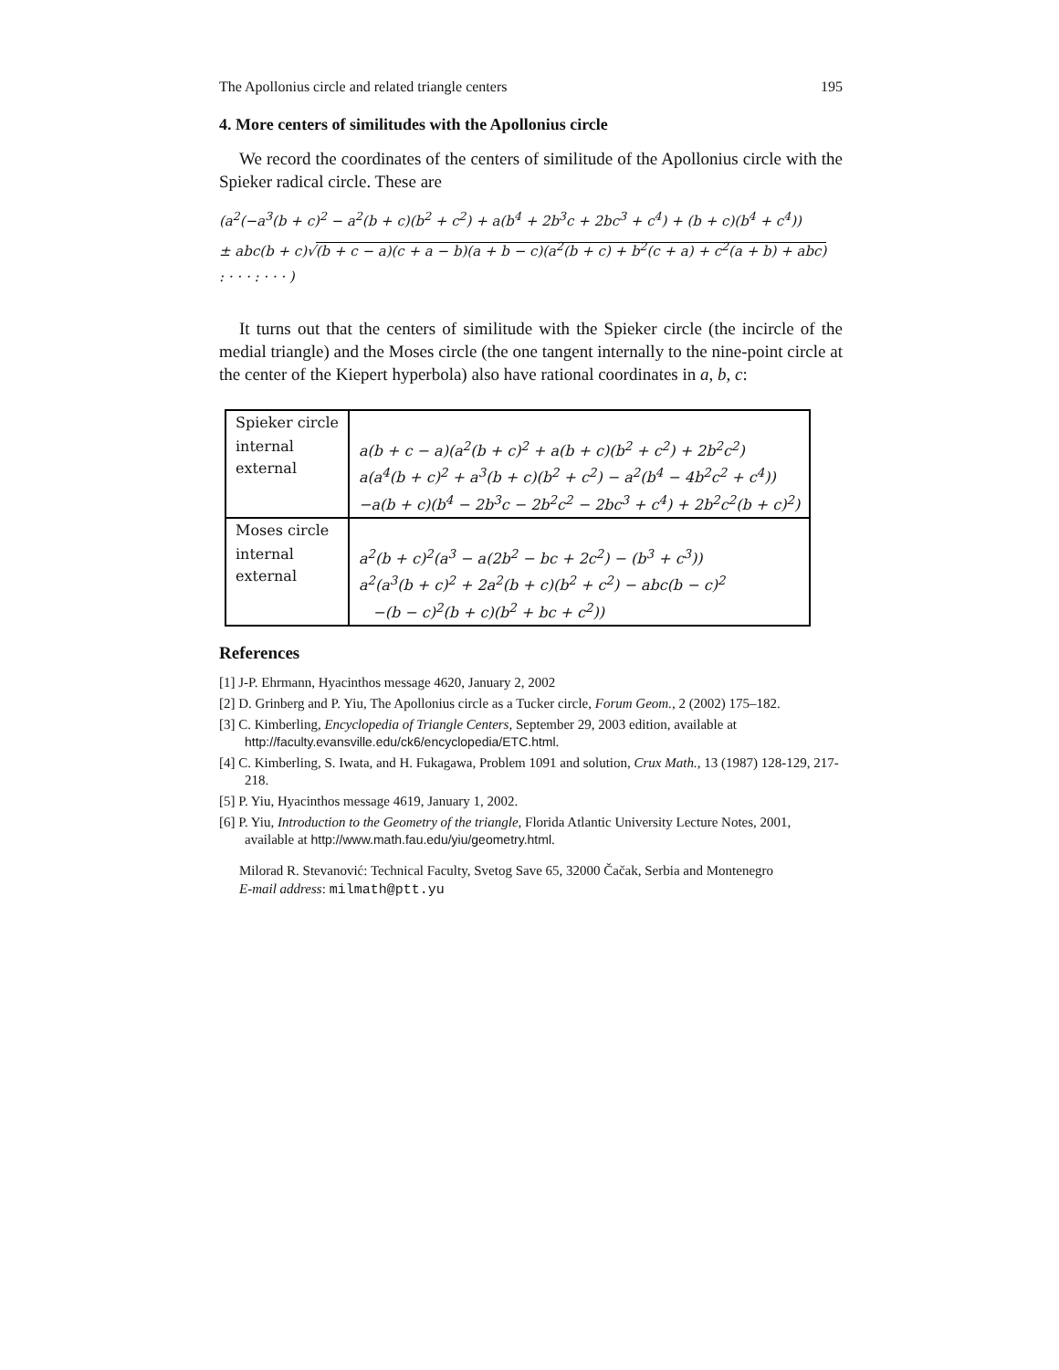The Apollonius circle and related triangle centers 195
4. More centers of similitudes with the Apollonius circle
We record the coordinates of the centers of similitude of the Apollonius circle with the Spieker radical circle. These are
(a<sup>2</sup>(−a<sup>3</sup>(b + c)<sup>2</sup> − a<sup>2</sup>(b + c)(b<sup>2</sup> + c<sup>2</sup>) + a(b<sup>4</sup> + 2b<sup>3</sup>c + 2bc<sup>3</sup> + c<sup>4</sup>) + (b + c)(b<sup>4</sup> + c<sup>4</sup>))
± abc(b + c)√(b + c − a)(c + a − b)(a + b − c)(a<sup>2</sup>(b + c) + b<sup>2</sup>(c + a) + c<sup>2</sup>(a + b) + abc)
: · · · : · · · )
It turns out that the centers of similitude with the Spieker circle (the incircle of the medial triangle) and the Moses circle (the one tangent internally to the nine-point circle at the center of the Kiepert hyperbola) also have rational coordinates in a, b, c:
| Spieker circle | |
| internal external | a(b + c − a)(a<sup>2</sup>(b + c)<sup>2</sup> + a(b + c)(b<sup>2</sup> + c<sup>2</sup>) + 2b<sup>2</sup>c<sup>2</sup>) a(a<sup>4</sup>(b + c)<sup>2</sup> + a<sup>3</sup>(b + c)(b<sup>2</sup> + c<sup>2</sup>) − a<sup>2</sup>(b<sup>4</sup> − 4b<sup>2</sup>c<sup>2</sup> + c<sup>4</sup>)) −a(b + c)(b<sup>4</sup> − 2b<sup>3</sup>c − 2b<sup>2</sup>c<sup>2</sup> − 2bc<sup>3</sup> + c<sup>4</sup>) + 2b<sup>2</sup>c<sup>2</sup>(b + c)<sup>2</sup>) |
| Moses circle | |
| internal external | a<sup>2</sup>(b + c)<sup>2</sup>(a<sup>3</sup> − a(2b<sup>2</sup> − bc + 2c<sup>2</sup>) − (b<sup>3</sup> + c<sup>3</sup>)) a<sup>2</sup>(a<sup>3</sup>(b + c)<sup>2</sup> + 2a<sup>2</sup>(b + c)(b<sup>2</sup> + c<sup>2</sup>) − abc(b − c)<sup>2</sup> −(b − c)<sup>2</sup>(b + c)(b<sup>2</sup> + bc + c<sup>2</sup>)) |
References
[1] J-P. Ehrmann, Hyacinthos message 4620, January 2, 2002
[2] D. Grinberg and P. Yiu, The Apollonius circle as a Tucker circle, Forum Geom., 2 (2002) 175–182.
[3] C. Kimberling, Encyclopedia of Triangle Centers, September 29, 2003 edition, available at http://faculty.evansville.edu/ck6/encyclopedia/ETC.html.
[4] C. Kimberling, S. Iwata, and H. Fukagawa, Problem 1091 and solution, Crux Math., 13 (1987) 128-129, 217-218.
[5] P. Yiu, Hyacinthos message 4619, January 1, 2002.
[6] P. Yiu, Introduction to the Geometry of the triangle, Florida Atlantic University Lecture Notes, 2001, available at http://www.math.fau.edu/yiu/geometry.html.
Milorad R. Stevanović: Technical Faculty, Svetog Save 65, 32000 Čačak, Serbia and Montenegro
E-mail address: milmath@ptt.yu